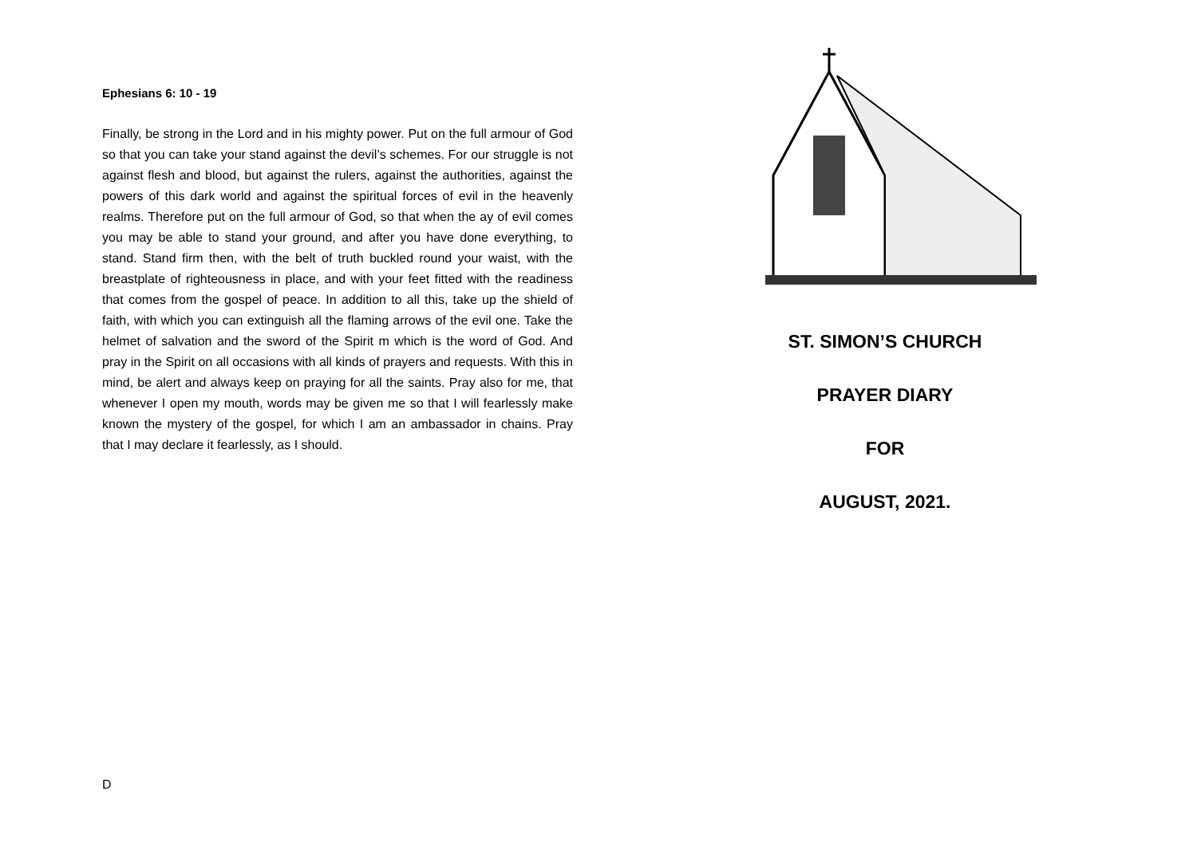Ephesians 6: 10 - 19
Finally, be strong in the Lord and in his mighty power. Put on the full armour of God so that you can take your stand against the devil’s schemes. For our struggle is not against flesh and blood, but against the rulers, against the authorities, against the powers of this dark world and against the spiritual forces of evil in the heavenly realms. Therefore put on the full armour of God, so that when the ay of evil comes you may be able to stand your ground, and after you have done everything, to stand. Stand firm then, with the belt of truth buckled round your waist, with the breastplate of righteousness in place, and with your feet fitted with the readiness that comes from the gospel of peace. In addition to all this, take up the shield of faith, with which you can extinguish all the flaming arrows of the evil one. Take the helmet of salvation and the sword of the Spirit m which is the word of God. And pray in the Spirit on all occasions with all kinds of prayers and requests. With this in mind, be alert and always keep on praying for all the saints. Pray also for me, that whenever I open my mouth, words may be given me so that I will fearlessly make known the mystery of the gospel, for which I am an ambassador in chains. Pray that I may declare it fearlessly, as I should.
D
ST. SIMON’S CHURCH
PRAYER DIARY
FOR
AUGUST, 2021.